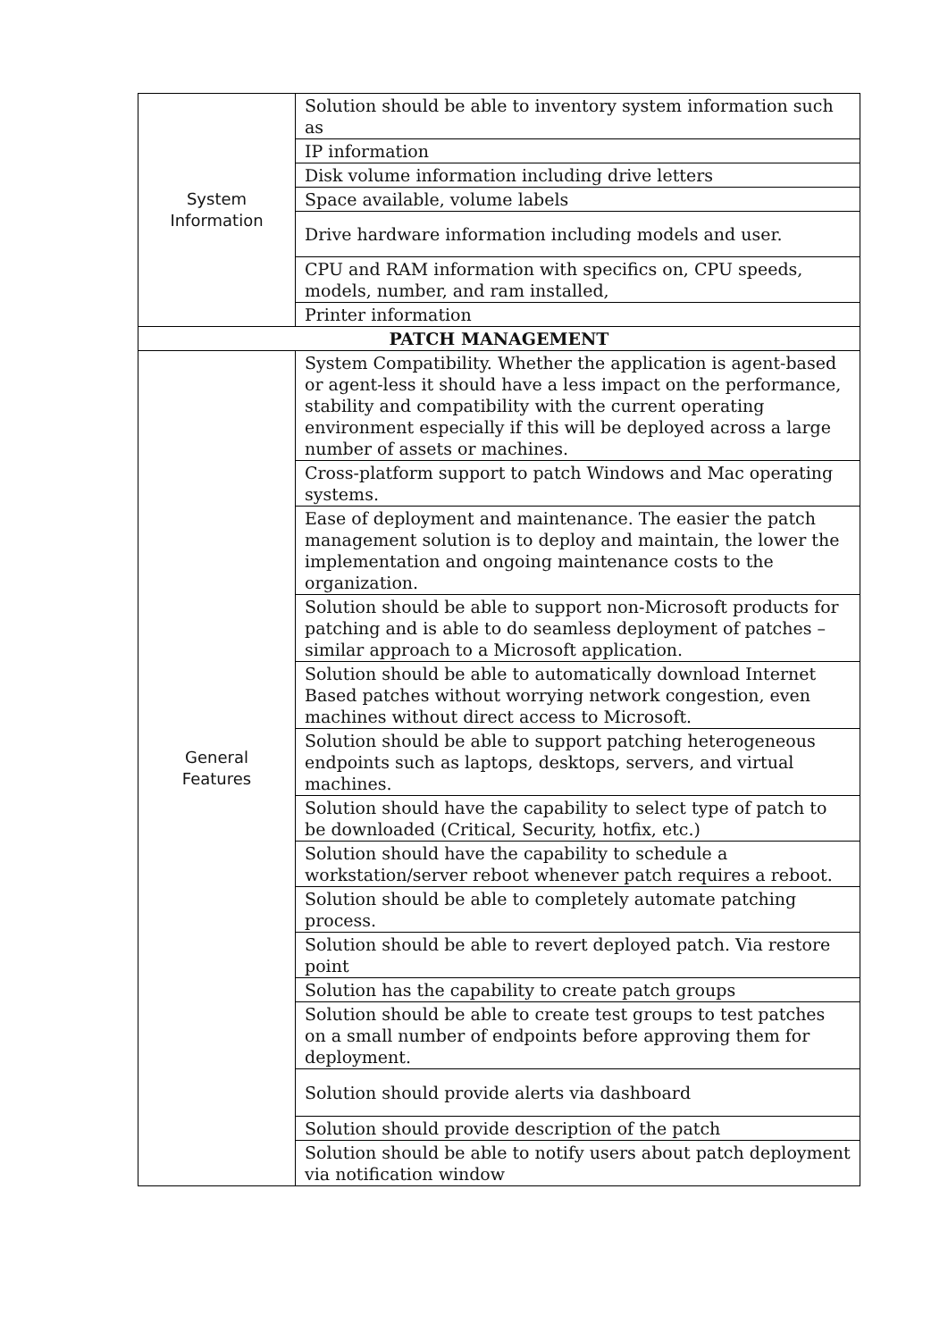| System Information | Solution should be able to inventory system information such as |
| | IP information |
| | Disk volume information including drive letters |
| | Space available, volume labels |
| | Drive hardware information including models and user. |
| | CPU and RAM information with specifics on, CPU speeds, models, number, and ram installed, |
| | Printer information |
| PATCH MANAGEMENT | |
| General Features | System Compatibility. Whether the application is agent-based or agent-less it should have a less impact on the performance, stability and compatibility with the current operating environment especially if this will be deployed across a large number of assets or machines. |
| | Cross-platform support to patch Windows and Mac operating systems. |
| | Ease of deployment and maintenance. The easier the patch management solution is to deploy and maintain, the lower the implementation and ongoing maintenance costs to the organization. |
| | Solution should be able to support non-Microsoft products for patching and is able to do seamless deployment of patches – similar approach to a Microsoft application. |
| | Solution should be able to automatically download Internet Based patches without worrying network congestion, even machines without direct access to Microsoft. |
| | Solution should be able to support patching heterogeneous endpoints such as laptops, desktops, servers, and virtual machines. |
| | Solution should have the capability to select type of patch to be downloaded (Critical, Security, hotfix, etc.) |
| | Solution should have the capability to schedule a workstation/server reboot whenever patch requires a reboot. |
| | Solution should be able to completely automate patching process. |
| | Solution should be able to revert deployed patch. Via restore point |
| | Solution has the capability to create patch groups |
| | Solution should be able to create test groups to test patches on a small number of endpoints before approving them for deployment. |
| | Solution should provide alerts via dashboard |
| | Solution should provide description of the patch |
| | Solution should be able to notify users about patch deployment via notification window |